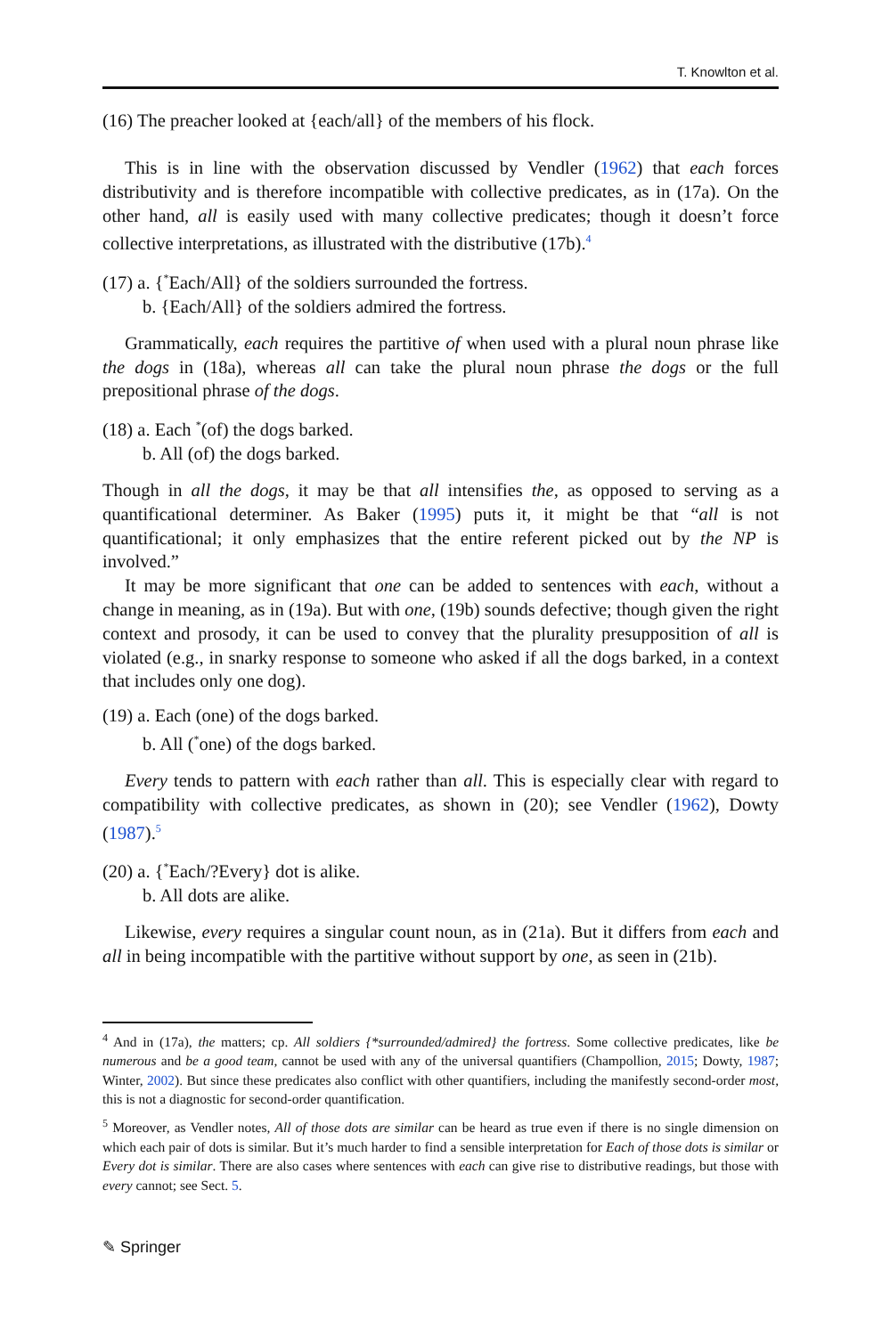T. Knowlton et al.
(16) The preacher looked at {each/all} of the members of his flock.
This is in line with the observation discussed by Vendler (1962) that each forces distributivity and is therefore incompatible with collective predicates, as in (17a). On the other hand, all is easily used with many collective predicates; though it doesn’t force collective interpretations, as illustrated with the distributive (17b).<sup>4</sup>
(17) a. {<sup>*</sup>Each/All} of the soldiers surrounded the fortress.
b. {Each/All} of the soldiers admired the fortress.
Grammatically, each requires the partitive of when used with a plural noun phrase like the dogs in (18a), whereas all can take the plural noun phrase the dogs or the full prepositional phrase of the dogs.
(18) a. Each <sup>*</sup>(of) the dogs barked.
b. All (of) the dogs barked.
Though in all the dogs, it may be that all intensifies the, as opposed to serving as a quantificational determiner. As Baker (1995) puts it, it might be that “all is not quantificational; it only emphasizes that the entire referent picked out by the NP is involved.”
It may be more significant that one can be added to sentences with each, without a change in meaning, as in (19a). But with one, (19b) sounds defective; though given the right context and prosody, it can be used to convey that the plurality presupposition of all is violated (e.g., in snarky response to someone who asked if all the dogs barked, in a context that includes only one dog).
(19) a. Each (one) of the dogs barked.
b. All (<sup>*</sup>one) of the dogs barked.
Every tends to pattern with each rather than all. This is especially clear with regard to compatibility with collective predicates, as shown in (20); see Vendler (1962), Dowty (1987).<sup>5</sup>
(20) a. {<sup>*</sup>Each/?Every} dot is alike.
b. All dots are alike.
Likewise, every requires a singular count noun, as in (21a). But it differs from each and all in being incompatible with the partitive without support by one, as seen in (21b).
<sup>4</sup> And in (17a), the matters; cp. All soldiers {*surrounded/admired} the fortress. Some collective predicates, like be numerous and be a good team, cannot be used with any of the universal quantifiers (Champollion, 2015; Dowty, 1987; Winter, 2002). But since these predicates also conflict with other quantifiers, including the manifestly second-order most, this is not a diagnostic for second-order quantification.
<sup>5</sup> Moreover, as Vendler notes, All of those dots are similar can be heard as true even if there is no single dimension on which each pair of dots is similar. But it’s much harder to find a sensible interpretation for Each of those dots is similar or Every dot is similar. There are also cases where sentences with each can give rise to distributive readings, but those with every cannot; see Sect. 5.
✎ Springer